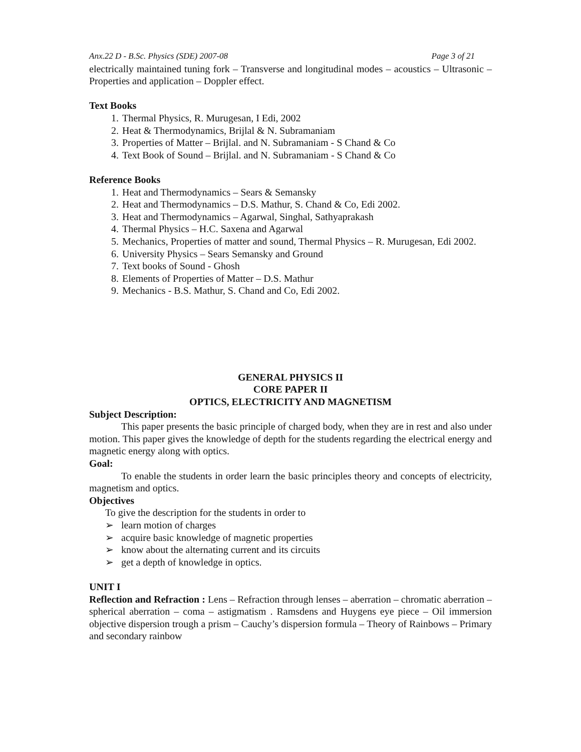Anx.22 D - B.Sc. Physics (SDE) 2007-08 Page 3 of 21
electrically maintained tuning fork – Transverse and longitudinal modes – acoustics – Ultrasonic – Properties and application – Doppler effect.
Text Books
1. Thermal Physics, R. Murugesan, I Edi, 2002
2. Heat & Thermodynamics, Brijlal & N. Subramaniam
3. Properties of Matter – Brijlal. and N. Subramaniam - S Chand & Co
4. Text Book of Sound – Brijlal. and N. Subramaniam - S Chand & Co
Reference Books
1. Heat and Thermodynamics – Sears & Semansky
2. Heat and Thermodynamics – D.S. Mathur, S. Chand & Co, Edi 2002.
3. Heat and Thermodynamics – Agarwal, Singhal, Sathyaprakash
4. Thermal Physics – H.C. Saxena and Agarwal
5. Mechanics, Properties of matter and sound, Thermal Physics – R. Murugesan, Edi 2002.
6. University Physics – Sears Semansky and Ground
7. Text books of Sound - Ghosh
8. Elements of Properties of Matter – D.S. Mathur
9. Mechanics - B.S. Mathur, S. Chand and Co, Edi 2002.
GENERAL PHYSICS II
CORE PAPER II
OPTICS, ELECTRICITY AND MAGNETISM
Subject Description:
This paper presents the basic principle of charged body, when they are in rest and also under motion. This paper gives the knowledge of depth for the students regarding the electrical energy and magnetic energy along with optics.
Goal:
To enable the students in order learn the basic principles theory and concepts of electricity, magnetism and optics.
Objectives
To give the description for the students in order to
➢ learn motion of charges
➢ acquire basic knowledge of magnetic properties
➢ know about the alternating current and its circuits
➢ get a depth of knowledge in optics.
UNIT I
Reflection and Refraction : Lens – Refraction through lenses – aberration – chromatic aberration – spherical aberration – coma – astigmatism . Ramsdens and Huygens eye piece – Oil immersion objective dispersion trough a prism – Cauchy’s dispersion formula – Theory of Rainbows – Primary and secondary rainbow